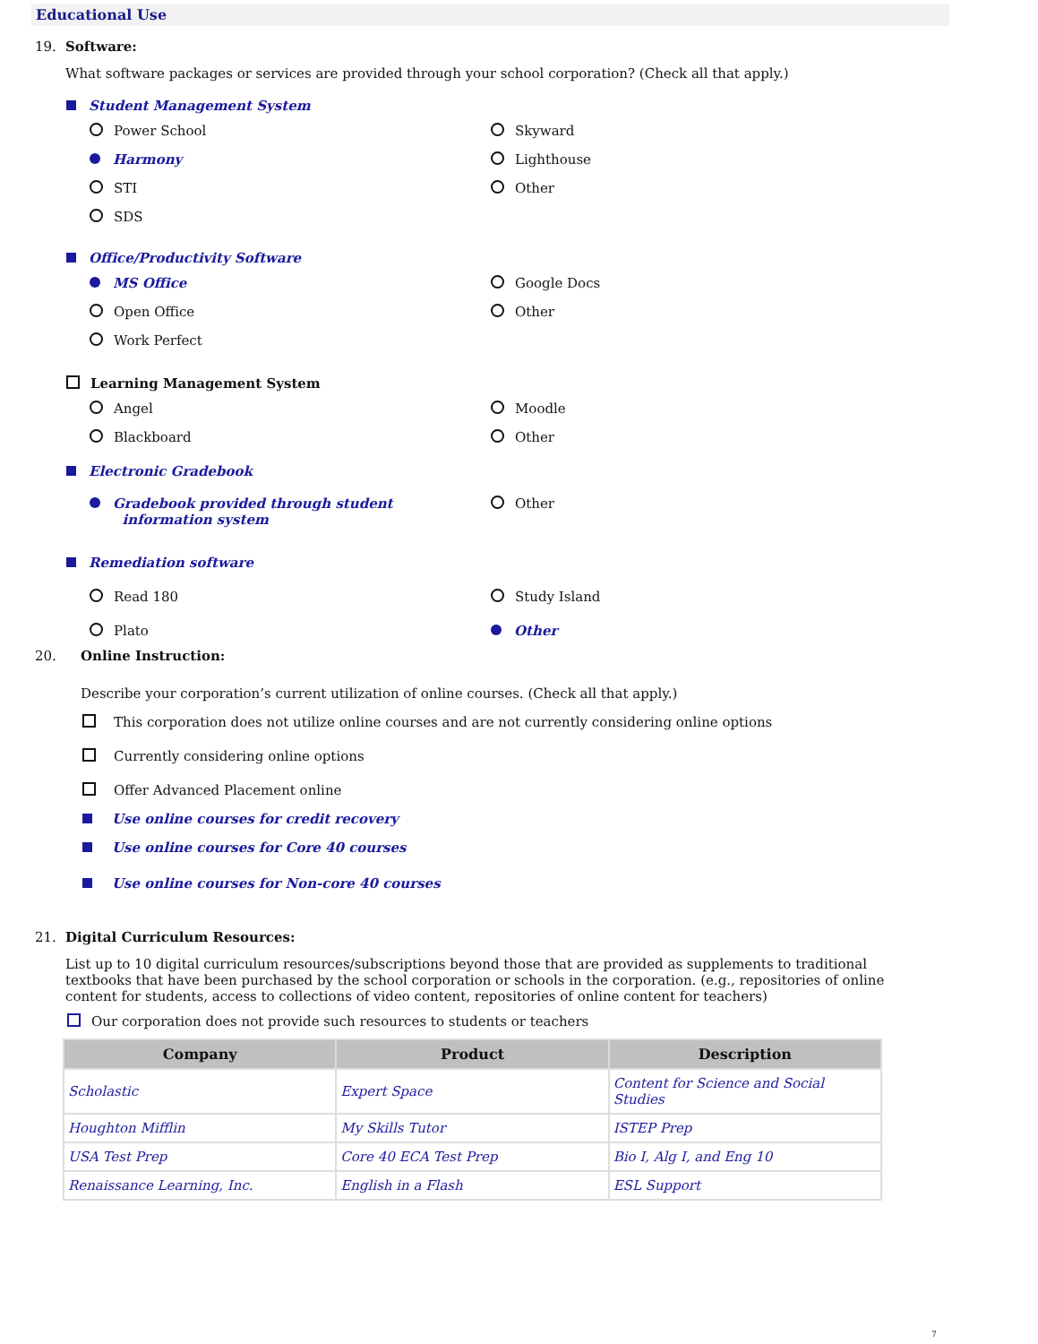Educational Use
19. Software:
What software packages or services are provided through your school corporation? (Check all that apply.)
Student Management System
Power School
Skyward
Harmony
Lighthouse
STI
Other
SDS
Office/Productivity Software
MS Office
Google Docs
Open Office
Other
Work Perfect
Learning Management System
Angel
Moodle
Blackboard
Other
Electronic Gradebook
Gradebook provided through student
information system
Other
Remediation software
Read 180
Study Island
Plato
Other
20. Online Instruction:
Describe your corporation’s current utilization of online courses. (Check all that apply.)
This corporation does not utilize online courses and are not currently considering online options
Currently considering online options
Offer Advanced Placement online
Use online courses for credit recovery
Use online courses for Core 40 courses
Use online courses for Non-core 40 courses
21. Digital Curriculum Resources:
List up to 10 digital curriculum resources/subscriptions beyond those that are provided as supplements to traditional textbooks that have been purchased by the school corporation or schools in the corporation. (e.g., repositories of online content for students, access to collections of video content, repositories of online content for teachers)
Our corporation does not provide such resources to students or teachers
| Company | Product | Description |
| --- | --- | --- |
| Scholastic | Expert Space | Content for Science and Social Studies |
| Houghton Mifflin | My Skills Tutor | ISTEP Prep |
| USA Test Prep | Core 40 ECA Test Prep | Bio I, Alg I, and Eng 10 |
| Renaissance Learning, Inc. | English in a Flash | ESL Support |
7